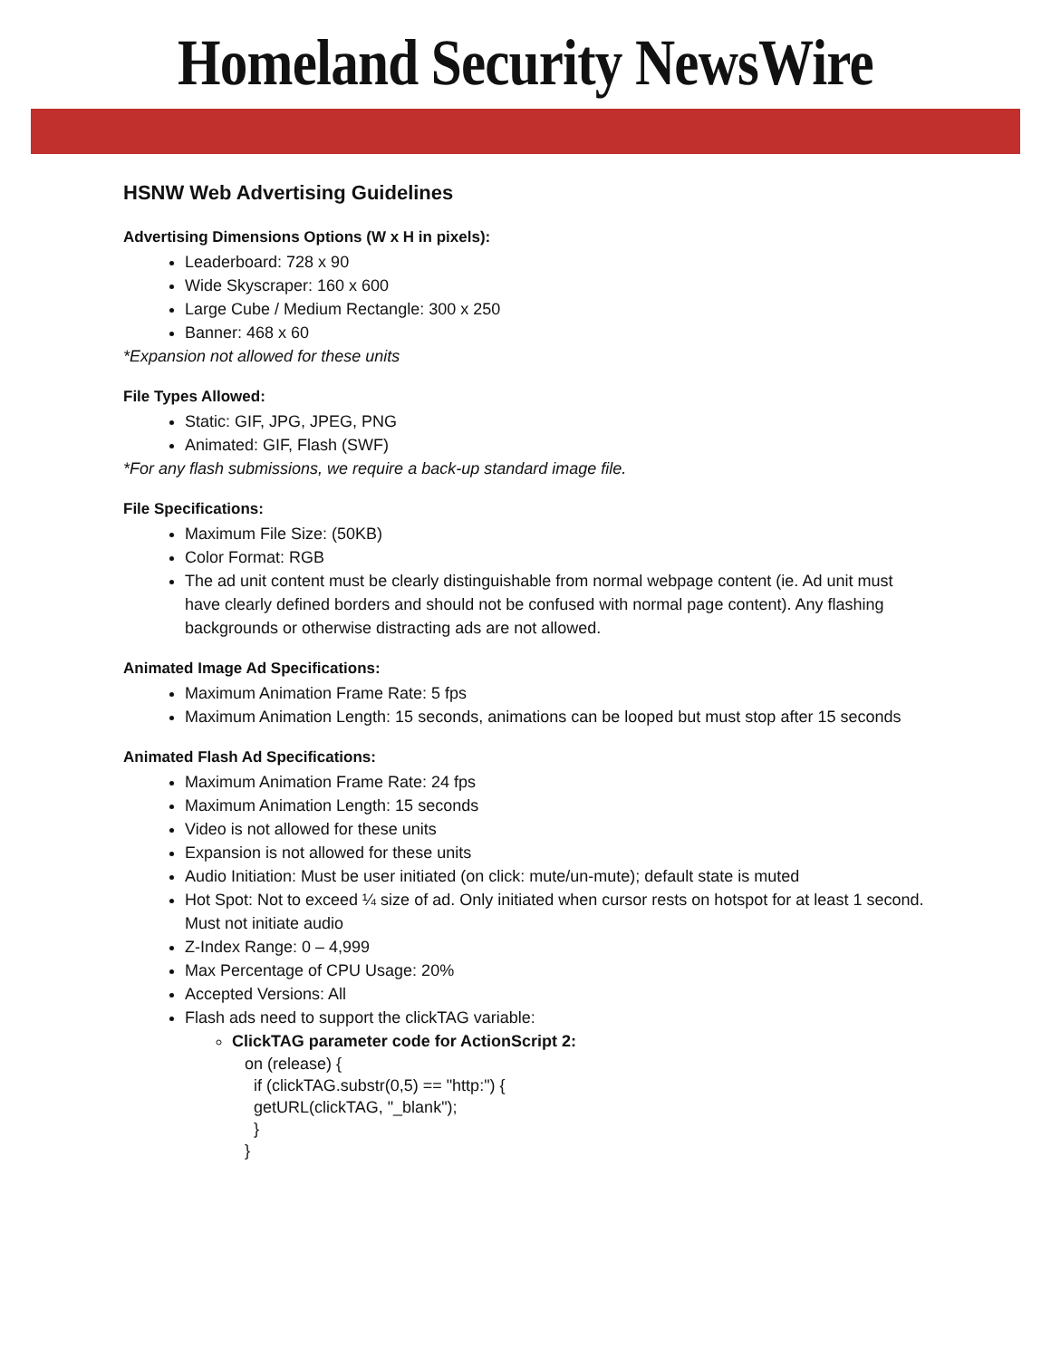Homeland Security NewsWire
HSNW Web Advertising Guidelines
Advertising Dimensions Options (W x H in pixels):
Leaderboard: 728 x 90
Wide Skyscraper: 160 x 600
Large Cube / Medium Rectangle: 300 x 250
Banner: 468 x 60
*Expansion not allowed for these units
File Types Allowed:
Static: GIF, JPG, JPEG, PNG
Animated: GIF, Flash (SWF)
*For any flash submissions, we require a back-up standard image file.
File Specifications:
Maximum File Size: (50KB)
Color Format: RGB
The ad unit content must be clearly distinguishable from normal webpage content (ie. Ad unit must have clearly defined borders and should not be confused with normal page content). Any flashing backgrounds or otherwise distracting ads are not allowed.
Animated Image Ad Specifications:
Maximum Animation Frame Rate: 5 fps
Maximum Animation Length: 15 seconds, animations can be looped but must stop after 15 seconds
Animated Flash Ad Specifications:
Maximum Animation Frame Rate: 24 fps
Maximum Animation Length: 15 seconds
Video is not allowed for these units
Expansion is not allowed for these units
Audio Initiation: Must be user initiated (on click: mute/un-mute); default state is muted
Hot Spot: Not to exceed ¼ size of ad. Only initiated when cursor rests on hotspot for at least 1 second. Must not initiate audio
Z-Index Range: 0 – 4,999
Max Percentage of CPU Usage: 20%
Accepted Versions: All
Flash ads need to support the clickTAG variable:
ClickTAG parameter code for ActionScript 2:
on (release) {
  if (clickTAG.substr(0,5) == "http:") {
  getURL(clickTAG, "_blank");
  }
}